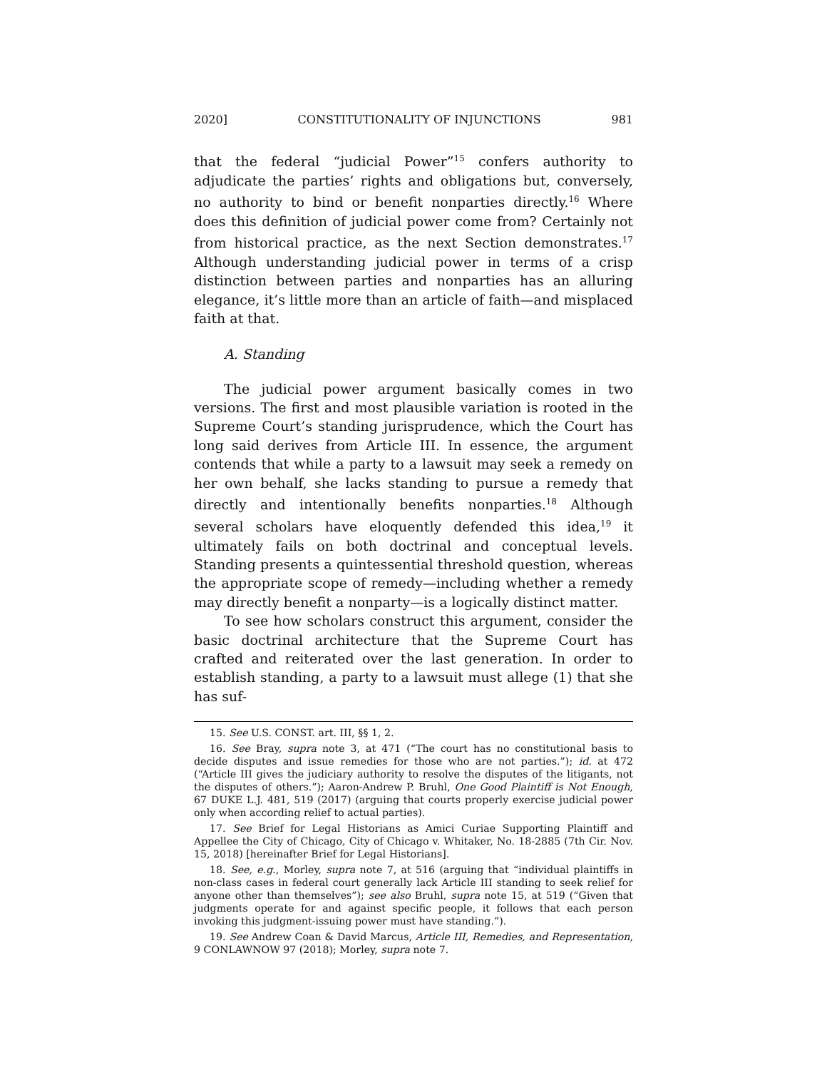2020] CONSTITUTIONALITY OF INJUNCTIONS 981
that the federal “judicial Power”<sup>15</sup> confers authority to adjudicate the parties’ rights and obligations but, conversely, no authority to bind or benefit nonparties directly.<sup>16</sup> Where does this definition of judicial power come from? Certainly not from historical practice, as the next Section demonstrates.<sup>17</sup> Although understanding judicial power in terms of a crisp distinction between parties and nonparties has an alluring elegance, it’s little more than an article of faith—and misplaced faith at that.
A. Standing
The judicial power argument basically comes in two versions. The first and most plausible variation is rooted in the Supreme Court’s standing jurisprudence, which the Court has long said derives from Article III. In essence, the argument contends that while a party to a lawsuit may seek a remedy on her own behalf, she lacks standing to pursue a remedy that directly and intentionally benefits nonparties.<sup>18</sup> Although several scholars have eloquently defended this idea,<sup>19</sup> it ultimately fails on both doctrinal and conceptual levels. Standing presents a quintessential threshold question, whereas the appropriate scope of remedy—including whether a remedy may directly benefit a nonparty—is a logically distinct matter.
To see how scholars construct this argument, consider the basic doctrinal architecture that the Supreme Court has crafted and reiterated over the last generation. In order to establish standing, a party to a lawsuit must allege (1) that she has suf-
15. See U.S. CONST. art. III, §§ 1, 2.
16. See Bray, supra note 3, at 471 (“The court has no constitutional basis to decide disputes and issue remedies for those who are not parties.”); id. at 472 (“Article III gives the judiciary authority to resolve the disputes of the litigants, not the disputes of others.”); Aaron-Andrew P. Bruhl, One Good Plaintiff is Not Enough, 67 DUKE L.J. 481, 519 (2017) (arguing that courts properly exercise judicial power only when according relief to actual parties).
17. See Brief for Legal Historians as Amici Curiae Supporting Plaintiff and Appellee the City of Chicago, City of Chicago v. Whitaker, No. 18-2885 (7th Cir. Nov. 15, 2018) [hereinafter Brief for Legal Historians].
18. See, e.g., Morley, supra note 7, at 516 (arguing that “individual plaintiffs in non-class cases in federal court generally lack Article III standing to seek relief for anyone other than themselves”); see also Bruhl, supra note 15, at 519 (“Given that judgments operate for and against specific people, it follows that each person invoking this judgment-issuing power must have standing.”).
19. See Andrew Coan & David Marcus, Article III, Remedies, and Representation, 9 CONLAWNOW 97 (2018); Morley, supra note 7.